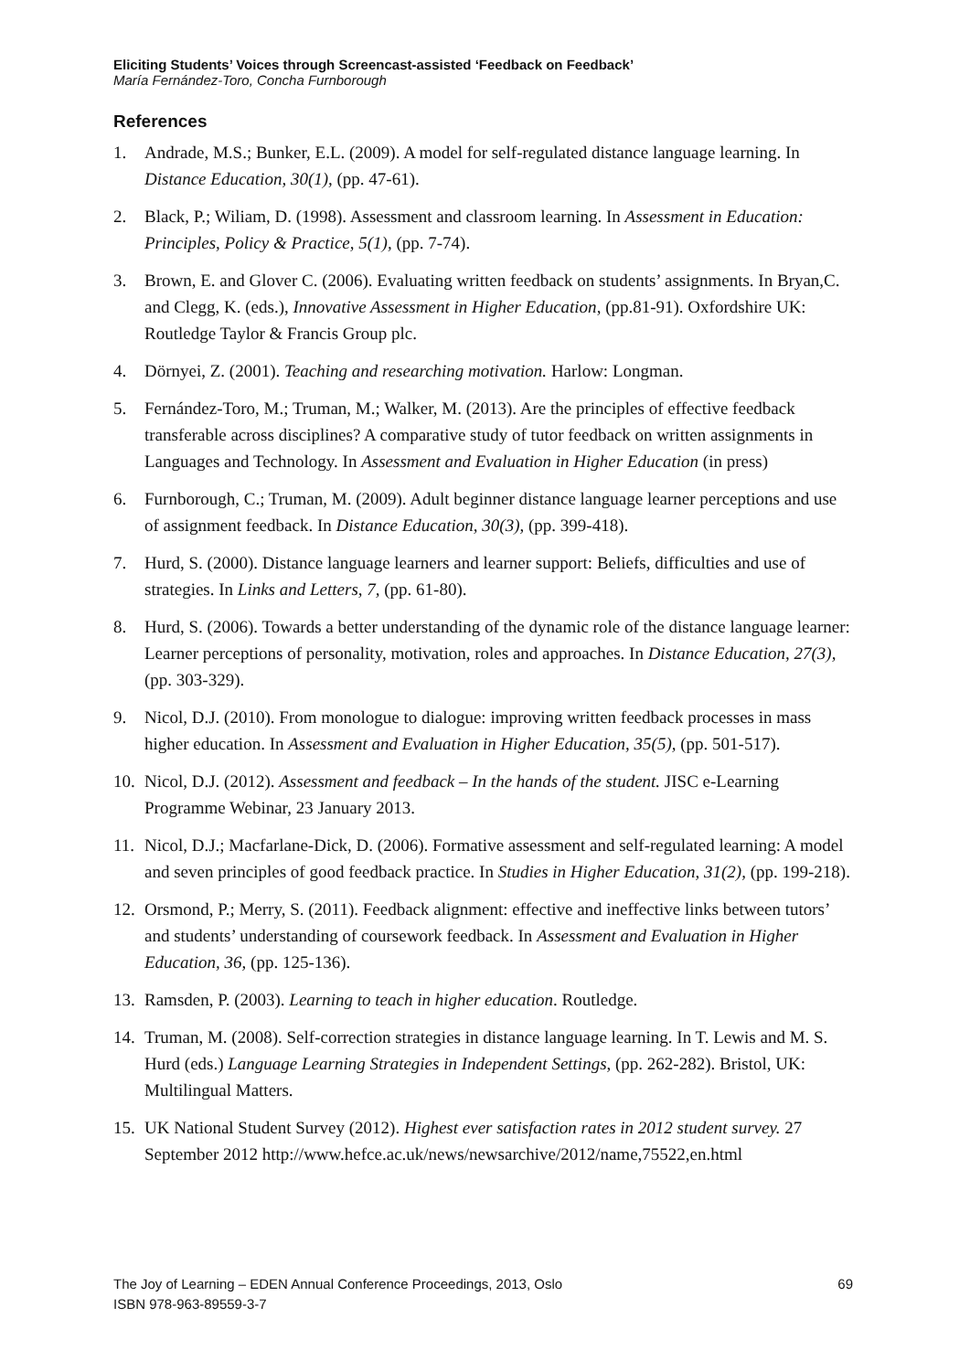Eliciting Students’ Voices through Screencast-assisted ‘Feedback on Feedback’
María Fernández-Toro, Concha Furnborough
References
1. Andrade, M.S.; Bunker, E.L. (2009). A model for self-regulated distance language learning. In Distance Education, 30(1), (pp. 47-61).
2. Black, P.; Wiliam, D. (1998). Assessment and classroom learning. In Assessment in Education: Principles, Policy & Practice, 5(1), (pp. 7-74).
3. Brown, E. and Glover C. (2006). Evaluating written feedback on students’ assignments. In Bryan,C. and Clegg, K. (eds.), Innovative Assessment in Higher Education, (pp.81-91). Oxfordshire UK: Routledge Taylor & Francis Group plc.
4. Dörnyei, Z. (2001). Teaching and researching motivation. Harlow: Longman.
5. Fernández-Toro, M.; Truman, M.; Walker, M. (2013). Are the principles of effective feedback transferable across disciplines? A comparative study of tutor feedback on written assignments in Languages and Technology. In Assessment and Evaluation in Higher Education (in press)
6. Furnborough, C.; Truman, M. (2009). Adult beginner distance language learner perceptions and use of assignment feedback. In Distance Education, 30(3), (pp. 399-418).
7. Hurd, S. (2000). Distance language learners and learner support: Beliefs, difficulties and use of strategies. In Links and Letters, 7, (pp. 61-80).
8. Hurd, S. (2006). Towards a better understanding of the dynamic role of the distance language learner: Learner perceptions of personality, motivation, roles and approaches. In Distance Education, 27(3), (pp. 303-329).
9. Nicol, D.J. (2010). From monologue to dialogue: improving written feedback processes in mass higher education. In Assessment and Evaluation in Higher Education, 35(5), (pp. 501-517).
10. Nicol, D.J. (2012). Assessment and feedback – In the hands of the student. JISC e-Learning Programme Webinar, 23 January 2013.
11. Nicol, D.J.; Macfarlane-Dick, D. (2006). Formative assessment and self-regulated learning: A model and seven principles of good feedback practice. In Studies in Higher Education, 31(2), (pp. 199-218).
12. Orsmond, P.; Merry, S. (2011). Feedback alignment: effective and ineffective links between tutors’ and students’ understanding of coursework feedback. In Assessment and Evaluation in Higher Education, 36, (pp. 125-136).
13. Ramsden, P. (2003). Learning to teach in higher education. Routledge.
14. Truman, M. (2008). Self-correction strategies in distance language learning. In T. Lewis and M. S. Hurd (eds.) Language Learning Strategies in Independent Settings, (pp. 262-282). Bristol, UK: Multilingual Matters.
15. UK National Student Survey (2012). Highest ever satisfaction rates in 2012 student survey. 27 September 2012 http://www.hefce.ac.uk/news/newsarchive/2012/name,75522,en.html
The Joy of Learning – EDEN Annual Conference Proceedings, 2013, Oslo
ISBN 978-963-89559-3-7
69